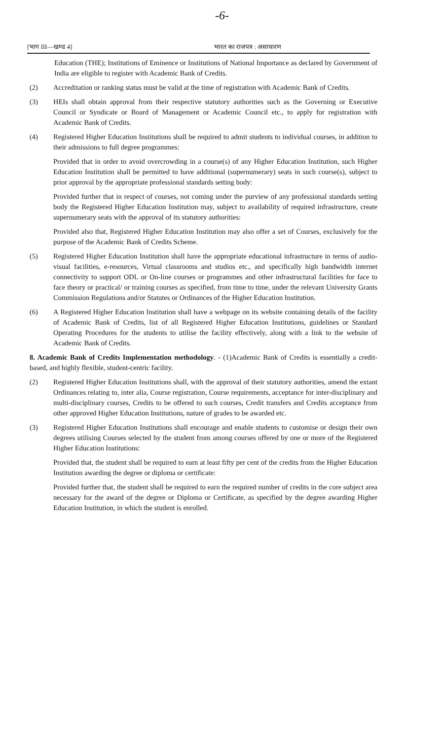-6-
[भाग III—खण्ड 4] भारत का राजपत्र : असाधारण
Education (THE); Institutions of Eminence or Institutions of National Importance as declared by Government of India are eligible to register with Academic Bank of Credits.
(2) Accreditation or ranking status must be valid at the time of registration with Academic Bank of Credits.
(3) HEIs shall obtain approval from their respective statutory authorities such as the Governing or Executive Council or Syndicate or Board of Management or Academic Council etc., to apply for registration with Academic Bank of Credits.
(4) Registered Higher Education Institutions shall be required to admit students to individual courses, in addition to their admissions to full degree programmes:
Provided that in order to avoid overcrowding in a course(s) of any Higher Education Institution, such Higher Education Institution shall be permitted to have additional (supernumerary) seats in such course(s), subject to prior approval by the appropriate professional standards setting body:
Provided further that in respect of courses, not coming under the purview of any professional standards setting body the Registered Higher Education Institution may, subject to availability of required infrastructure, create supernumerary seats with the approval of its statutory authorities:
Provided also that, Registered Higher Education Institution may also offer a set of Courses, exclusively for the purpose of the Academic Bank of Credits Scheme.
(5) Registered Higher Education Institution shall have the appropriate educational infrastructure in terms of audio-visual facilities, e-resources, Virtual classrooms and studios etc., and specifically high bandwidth internet connectivity to support ODL or On-line courses or programmes and other infrastructural facilities for face to face theory or practical/ or training courses as specified, from time to time, under the relevant University Grants Commission Regulations and/or Statutes or Ordinances of the Higher Education Institution.
(6) A Registered Higher Education Institution shall have a webpage on its website containing details of the facility of Academic Bank of Credits, list of all Registered Higher Education Institutions, guidelines or Standard Operating Procedures for the students to utilise the facility effectively, along with a link to the website of Academic Bank of Credits.
8. Academic Bank of Credits Implementation methodology. - (1)Academic Bank of Credits is essentially a credit-based, and highly flexible, student-centric facility.
(2) Registered Higher Education Institutions shall, with the approval of their statutory authorities, amend the extant Ordinances relating to, inter alia, Course registration, Course requirements, acceptance for inter-disciplinary and multi-disciplinary courses, Credits to be offered to such courses, Credit transfers and Credits acceptance from other approved Higher Education Institutions, nature of grades to be awarded etc.
(3) Registered Higher Education Institutions shall encourage and enable students to customise or design their own degrees utilising Courses selected by the student from among courses offered by one or more of the Registered Higher Education Institutions:
Provided that, the student shall be required to earn at least fifty per cent of the credits from the Higher Education Institution awarding the degree or diploma or certificate:
Provided further that, the student shall be required to earn the required number of credits in the core subject area necessary for the award of the degree or Diploma or Certificate, as specified by the degree awarding Higher Education Institution, in which the student is enrolled.